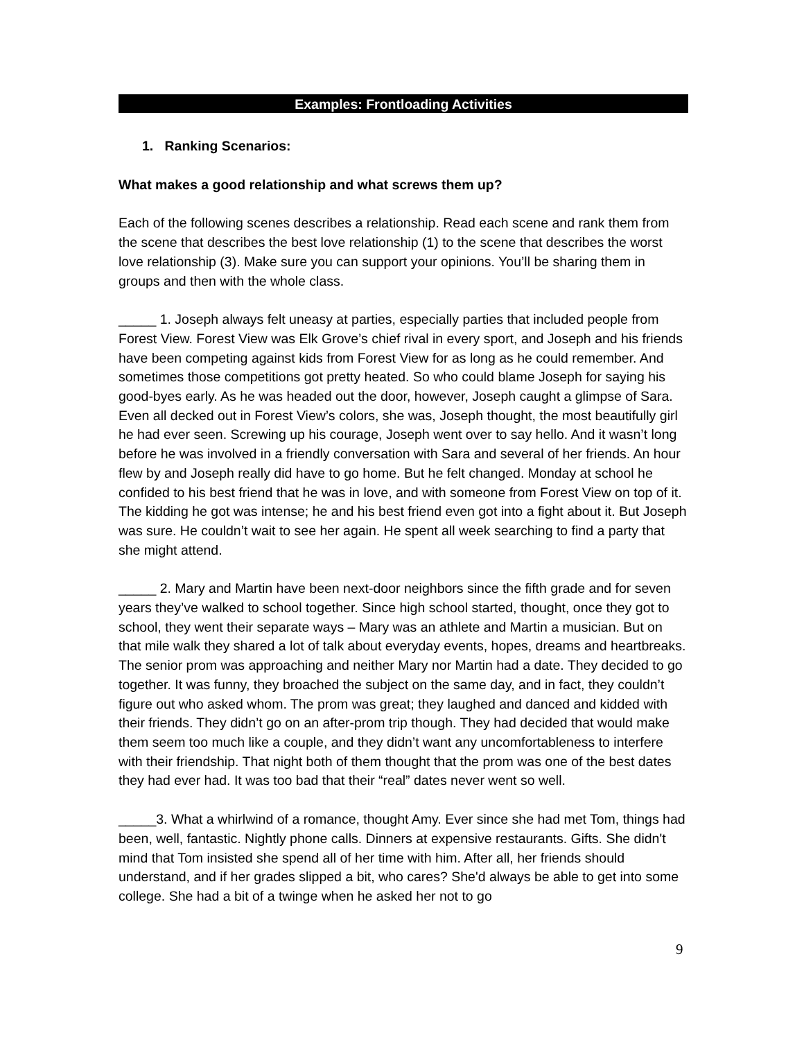Examples: Frontloading Activities
1. Ranking Scenarios:
What makes a good relationship and what screws them up?
Each of the following scenes describes a relationship. Read each scene and rank them from the scene that describes the best love relationship (1) to the scene that describes the worst love relationship (3). Make sure you can support your opinions. You’ll be sharing them in groups and then with the whole class.
_____ 1. Joseph always felt uneasy at parties, especially parties that included people from Forest View. Forest View was Elk Grove’s chief rival in every sport, and Joseph and his friends have been competing against kids from Forest View for as long as he could remember. And sometimes those competitions got pretty heated. So who could blame Joseph for saying his good-byes early. As he was headed out the door, however, Joseph caught a glimpse of Sara. Even all decked out in Forest View’s colors, she was, Joseph thought, the most beautifully girl he had ever seen. Screwing up his courage, Joseph went over to say hello. And it wasn’t long before he was involved in a friendly conversation with Sara and several of her friends. An hour flew by and Joseph really did have to go home. But he felt changed. Monday at school he confided to his best friend that he was in love, and with someone from Forest View on top of it. The kidding he got was intense; he and his best friend even got into a fight about it. But Joseph was sure. He couldn’t wait to see her again. He spent all week searching to find a party that she might attend.
_____ 2. Mary and Martin have been next-door neighbors since the fifth grade and for seven years they’ve walked to school together. Since high school started, thought, once they got to school, they went their separate ways – Mary was an athlete and Martin a musician. But on that mile walk they shared a lot of talk about everyday events, hopes, dreams and heartbreaks. The senior prom was approaching and neither Mary nor Martin had a date. They decided to go together. It was funny, they broached the subject on the same day, and in fact, they couldn’t figure out who asked whom. The prom was great; they laughed and danced and kidded with their friends. They didn’t go on an after-prom trip though. They had decided that would make them seem too much like a couple, and they didn’t want any uncomfortableness to interfere with their friendship. That night both of them thought that the prom was one of the best dates they had ever had. It was too bad that their “real” dates never went so well.
_____3. What a whirlwind of a romance, thought Amy. Ever since she had met Tom, things had been, well, fantastic. Nightly phone calls. Dinners at expensive restaurants. Gifts. She didn't mind that Tom insisted she spend all of her time with him. After all, her friends should understand, and if her grades slipped a bit, who cares? She'd always be able to get into some college. She had a bit of a twinge when he asked her not to go
9